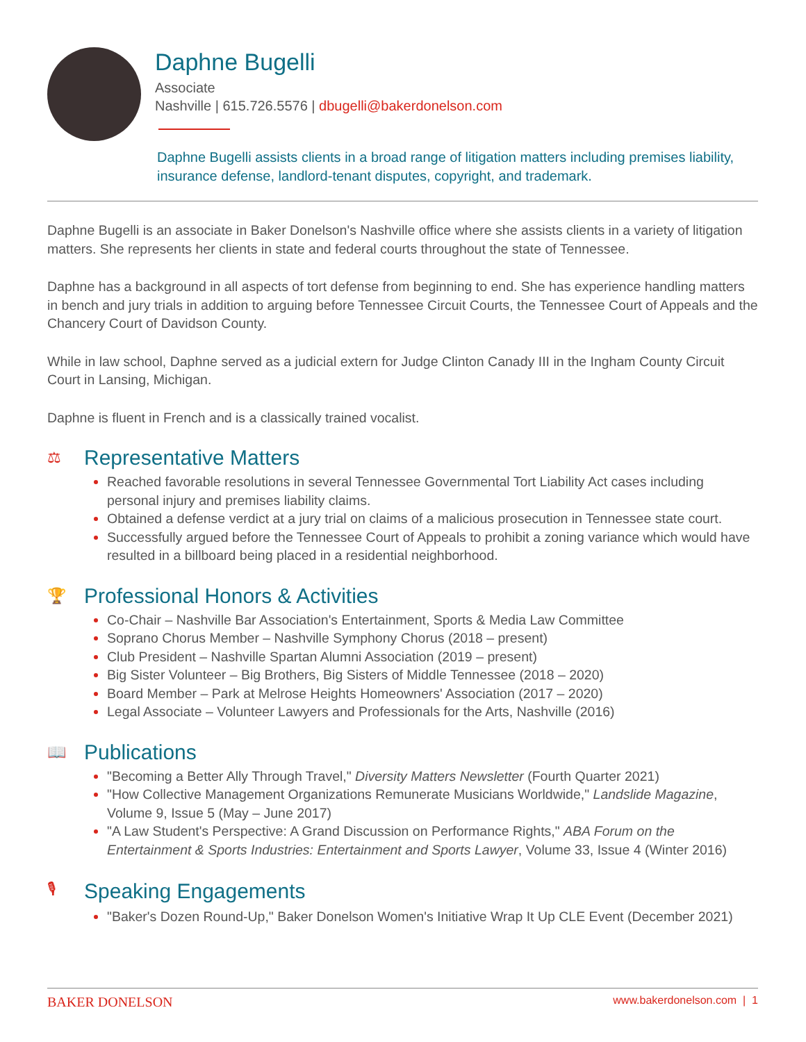Daphne Bugelli
Associate
Nashville | 615.726.5576 | dbugelli@bakerdonelson.com
Daphne Bugelli assists clients in a broad range of litigation matters including premises liability, insurance defense, landlord-tenant disputes, copyright, and trademark.
Daphne Bugelli is an associate in Baker Donelson's Nashville office where she assists clients in a variety of litigation matters. She represents her clients in state and federal courts throughout the state of Tennessee.
Daphne has a background in all aspects of tort defense from beginning to end. She has experience handling matters in bench and jury trials in addition to arguing before Tennessee Circuit Courts, the Tennessee Court of Appeals and the Chancery Court of Davidson County.
While in law school, Daphne served as a judicial extern for Judge Clinton Canady III in the Ingham County Circuit Court in Lansing, Michigan.
Daphne is fluent in French and is a classically trained vocalist.
⚖ Representative Matters
Reached favorable resolutions in several Tennessee Governmental Tort Liability Act cases including personal injury and premises liability claims.
Obtained a defense verdict at a jury trial on claims of a malicious prosecution in Tennessee state court.
Successfully argued before the Tennessee Court of Appeals to prohibit a zoning variance which would have resulted in a billboard being placed in a residential neighborhood.
🏆 Professional Honors & Activities
Co-Chair – Nashville Bar Association's Entertainment, Sports & Media Law Committee
Soprano Chorus Member – Nashville Symphony Chorus (2018 – present)
Club President – Nashville Spartan Alumni Association (2019 – present)
Big Sister Volunteer – Big Brothers, Big Sisters of Middle Tennessee (2018 – 2020)
Board Member – Park at Melrose Heights Homeowners' Association (2017 – 2020)
Legal Associate – Volunteer Lawyers and Professionals for the Arts, Nashville (2016)
📖 Publications
"Becoming a Better Ally Through Travel," Diversity Matters Newsletter (Fourth Quarter 2021)
"How Collective Management Organizations Remunerate Musicians Worldwide," Landslide Magazine, Volume 9, Issue 5 (May – June 2017)
"A Law Student's Perspective: A Grand Discussion on Performance Rights," ABA Forum on the Entertainment & Sports Industries: Entertainment and Sports Lawyer, Volume 33, Issue 4 (Winter 2016)
🎙 Speaking Engagements
"Baker's Dozen Round-Up," Baker Donelson Women's Initiative Wrap It Up CLE Event (December 2021)
BAKER DONELSON www.bakerdonelson.com | 1